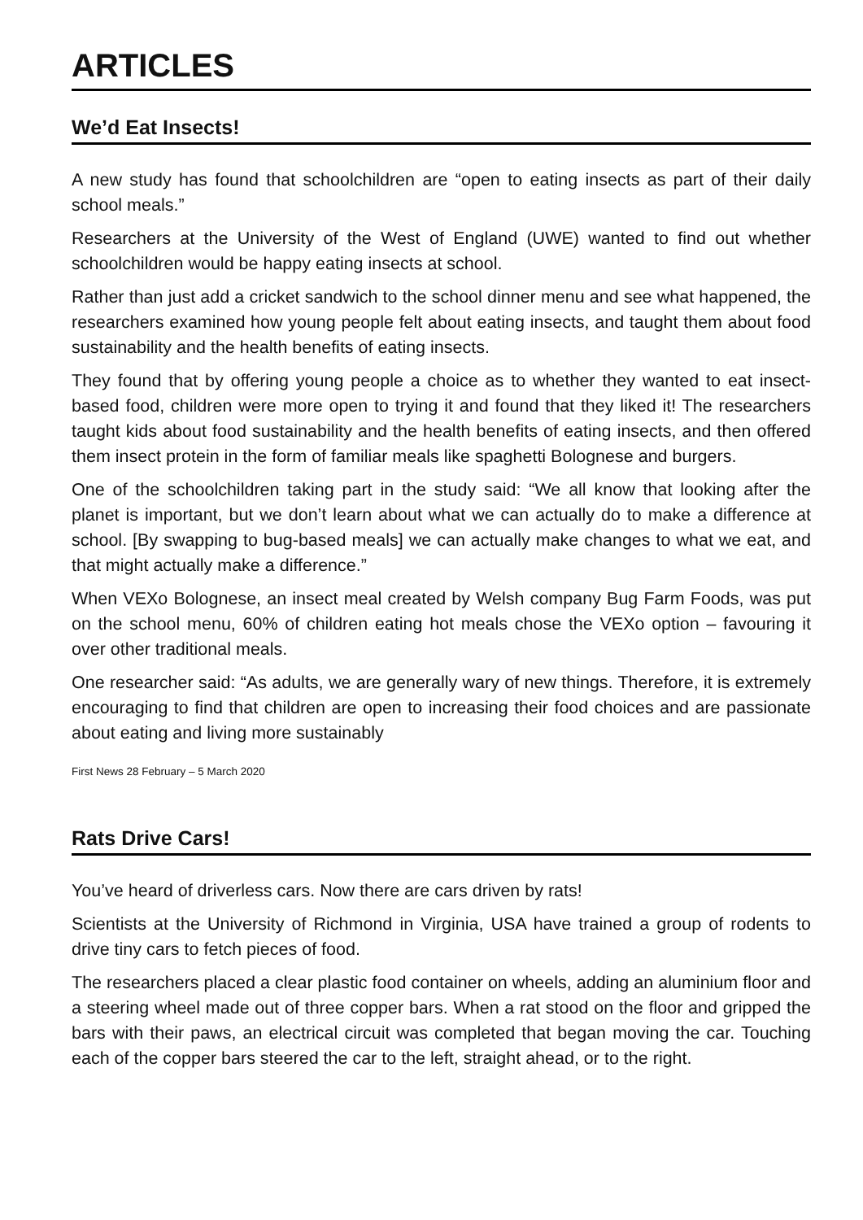ARTICLES
We’d Eat Insects!
A new study has found that schoolchildren are “open to eating insects as part of their daily school meals.”
Researchers at the University of the West of England (UWE) wanted to find out whether schoolchildren would be happy eating insects at school.
Rather than just add a cricket sandwich to the school dinner menu and see what happened, the researchers examined how young people felt about eating insects, and taught them about food sustainability and the health benefits of eating insects.
They found that by offering young people a choice as to whether they wanted to eat insect-based food, children were more open to trying it and found that they liked it! The researchers taught kids about food sustainability and the health benefits of eating insects, and then offered them insect protein in the form of familiar meals like spaghetti Bolognese and burgers.
One of the schoolchildren taking part in the study said: “We all know that looking after the planet is important, but we don’t learn about what we can actually do to make a difference at school. [By swapping to bug-based meals] we can actually make changes to what we eat, and that might actually make a difference.”
When VEXo Bolognese, an insect meal created by Welsh company Bug Farm Foods, was put on the school menu, 60% of children eating hot meals chose the VEXo option – favouring it over other traditional meals.
One researcher said: “As adults, we are generally wary of new things. Therefore, it is extremely encouraging to find that children are open to increasing their food choices and are passionate about eating and living more sustainably
First News 28 February – 5 March 2020
Rats Drive Cars!
You’ve heard of driverless cars. Now there are cars driven by rats!
Scientists at the University of Richmond in Virginia, USA have trained a group of rodents to drive tiny cars to fetch pieces of food.
The researchers placed a clear plastic food container on wheels, adding an aluminium floor and a steering wheel made out of three copper bars. When a rat stood on the floor and gripped the bars with their paws, an electrical circuit was completed that began moving the car. Touching each of the copper bars steered the car to the left, straight ahead, or to the right.